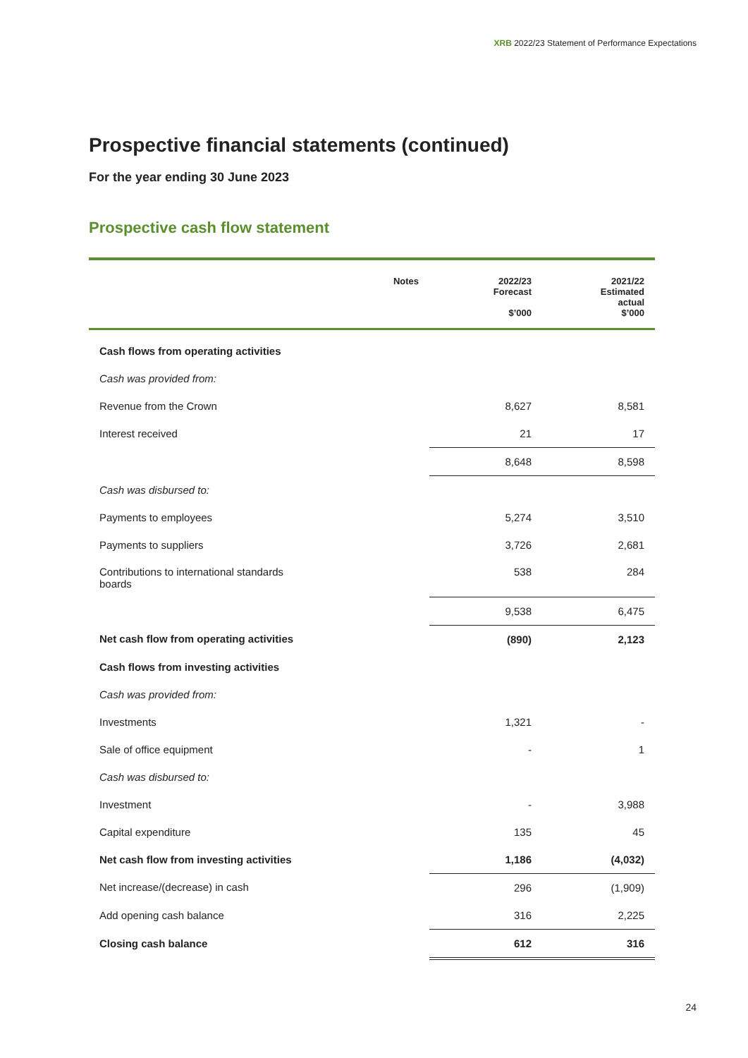XRB 2022/23 Statement of Performance Expectations
Prospective financial statements (continued)
For the year ending 30 June 2023
Prospective cash flow statement
| | Notes | 2022/23 Forecast $’000 | 2021/22 Estimated actual $’000 |
| --- | --- | --- | --- |
| Cash flows from operating activities | | | |
| Cash was provided from: | | | |
| Revenue from the Crown | | 8,627 | 8,581 |
| Interest received | | 21 | 17 |
| | | 8,648 | 8,598 |
| Cash was disbursed to: | | | |
| Payments to employees | | 5,274 | 3,510 |
| Payments to suppliers | | 3,726 | 2,681 |
| Contributions to international standards boards | | 538 | 284 |
| | | 9,538 | 6,475 |
| Net cash flow from operating activities | | (890) | 2,123 |
| Cash flows from investing activities | | | |
| Cash was provided from: | | | |
| Investments | | 1,321 | - |
| Sale of office equipment | | - | 1 |
| Cash was disbursed to: | | | |
| Investment | | - | 3,988 |
| Capital expenditure | | 135 | 45 |
| Net cash flow from investing activities | | 1,186 | (4,032) |
| Net increase/(decrease) in cash | | 296 | (1,909) |
| Add opening cash balance | | 316 | 2,225 |
| Closing cash balance | | 612 | 316 |
24